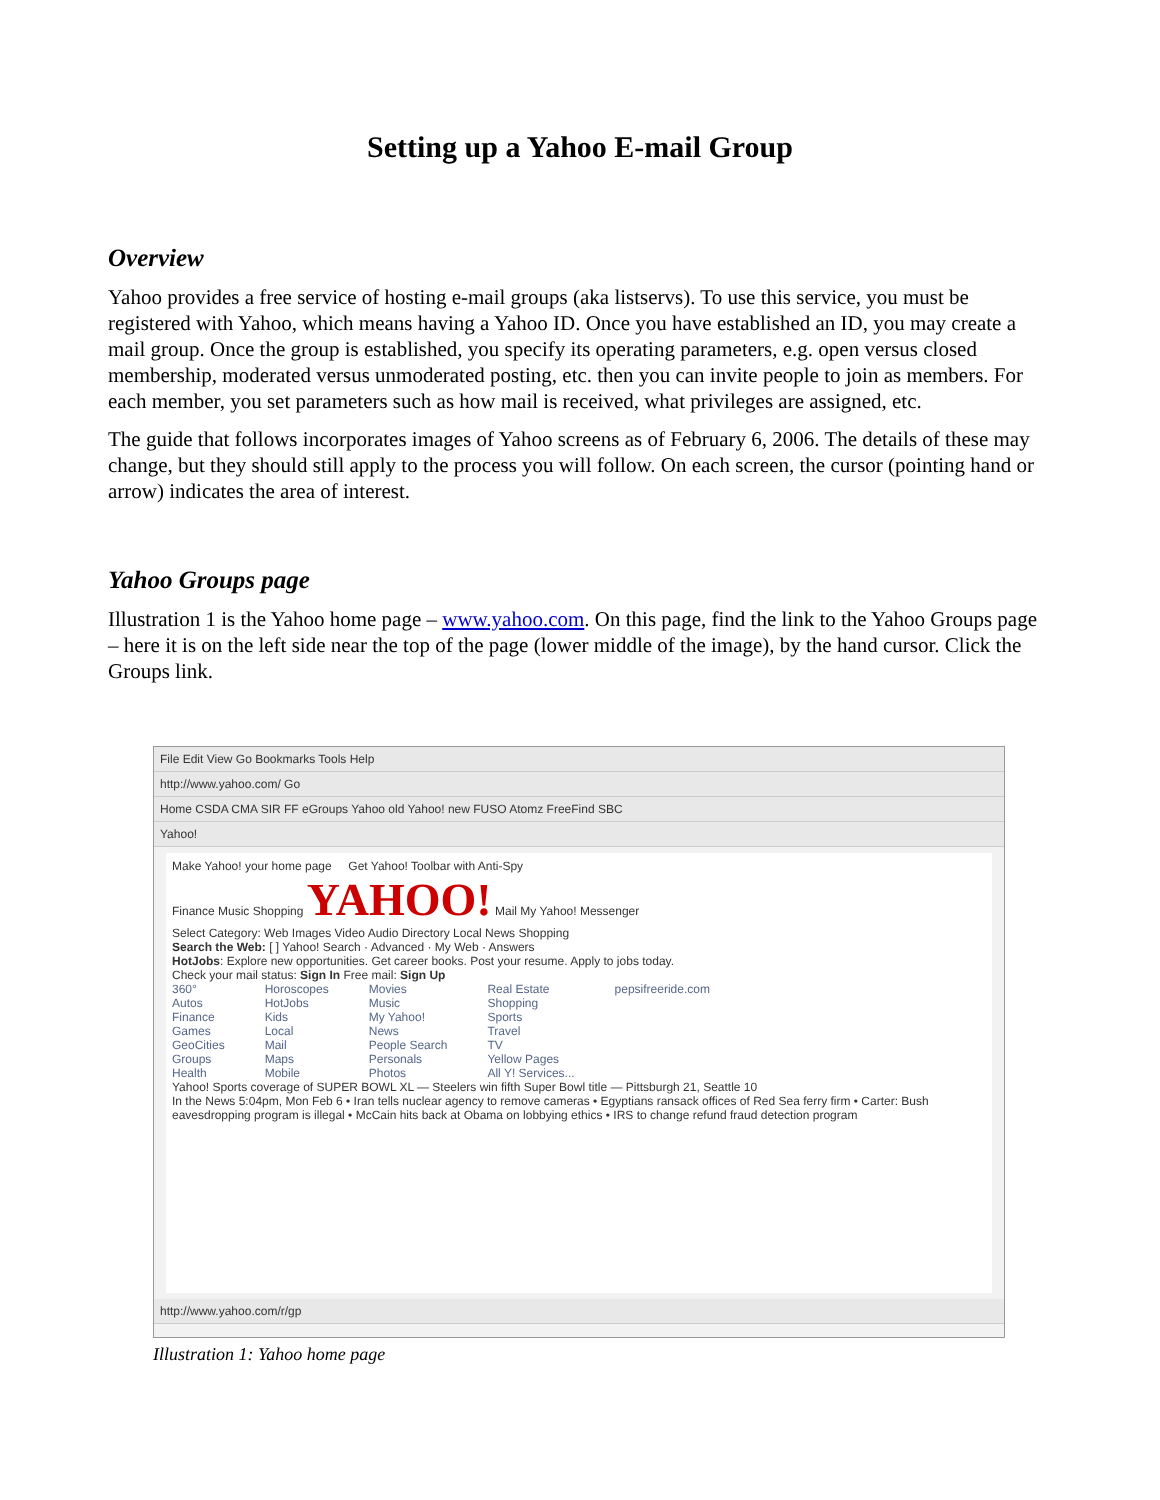Setting up a Yahoo E-mail Group
Overview
Yahoo provides a free service of hosting e-mail groups (aka listservs). To use this service, you must be registered with Yahoo, which means having a Yahoo ID. Once you have established an ID, you may create a mail group. Once the group is established, you specify its operating parameters, e.g. open versus closed membership, moderated versus unmoderated posting, etc. then you can invite people to join as members. For each member, you set parameters such as how mail is received, what privileges are assigned, etc.
The guide that follows incorporates images of Yahoo screens as of February 6, 2006. The details of these may change, but they should still apply to the process you will follow. On each screen, the cursor (pointing hand or arrow) indicates the area of interest.
Yahoo Groups page
Illustration 1 is the Yahoo home page – www.yahoo.com. On this page, find the link to the Yahoo Groups page – here it is on the left side near the top of the page (lower middle of the image), by the hand cursor. Click the Groups link.
File Edit View Go Bookmarks Tools Help
http://www.yahoo.com/ Go
Home CSDA CMA SIR FF eGroups Yahoo old Yahoo! new FUSO Atomz FreeFind SBC
Yahoo!
Make Yahoo! your home page Get Yahoo! Toolbar with Anti-Spy
Finance Music Shopping YAHOO! Mail My Yahoo! Messenger
Select Category: Web Images Video Audio Directory Local News Shopping
Search the Web: [ ] Yahoo! Search · Advanced · My Web · Answers
HotJobs: Explore new opportunities. Get career books. Post your resume. Apply to jobs today.
Check your mail status: Sign In Free mail: Sign Up
360°
Autos
Finance
Games
GeoCities
Groups
Health
Horoscopes
HotJobs
Kids
Local
Mail
Maps
Mobile
Movies
Music
My Yahoo!
News
People Search
Personals
Photos
Real Estate
Shopping
Sports
Travel
TV
Yellow Pages
All Y! Services...
pepsifreeride.com
Yahoo! Sports coverage of SUPER BOWL XL — Steelers win fifth Super Bowl title — Pittsburgh 21, Seattle 10
In the News 5:04pm, Mon Feb 6 • Iran tells nuclear agency to remove cameras • Egyptians ransack offices of Red Sea ferry firm • Carter: Bush eavesdropping program is illegal • McCain hits back at Obama on lobbying ethics • IRS to change refund fraud detection program
http://www.yahoo.com/r/gp
Illustration 1: Yahoo home page